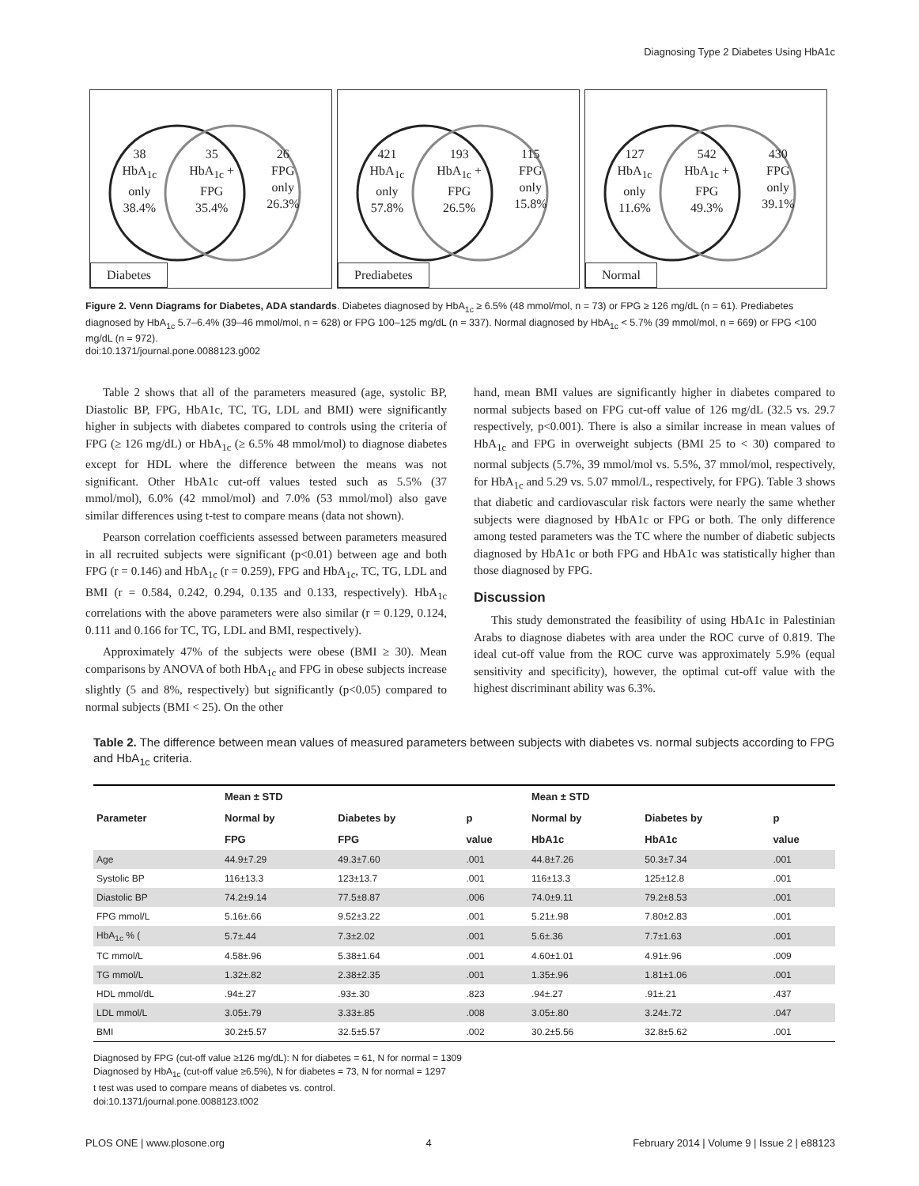Diagnosing Type 2 Diabetes Using HbA1c
38
HbA<sub>1c</sub>
only
38.4%
35
HbA<sub>1c</sub> +
FPG
35.4%
26
FPG
only
26.3%
Diabetes
421
HbA<sub>1c</sub>
only
57.8%
193
HbA<sub>1c</sub> +
FPG
26.5%
115
FPG
only
15.8%
Prediabetes
127
HbA<sub>1c</sub>
only
11.6%
542
HbA<sub>1c</sub> +
FPG
49.3%
430
FPG
only
39.1%
Normal
Figure 2. Venn Diagrams for Diabetes, ADA standards. Diabetes diagnosed by HbA<sub>1c</sub> ≥ 6.5% (48 mmol/mol, n = 73) or FPG ≥ 126 mg/dL (n = 61). Prediabetes diagnosed by HbA<sub>1c</sub> 5.7–6.4% (39–46 mmol/mol, n = 628) or FPG 100–125 mg/dL (n = 337). Normal diagnosed by HbA<sub>1c</sub> < 5.7% (39 mmol/mol, n = 669) or FPG <100 mg/dL (n = 972).
doi:10.1371/journal.pone.0088123.g002
Table 2 shows that all of the parameters measured (age, systolic BP, Diastolic BP, FPG, HbA1c, TC, TG, LDL and BMI) were significantly higher in subjects with diabetes compared to controls using the criteria of FPG (≥ 126 mg/dL) or HbA<sub>1c</sub> (≥ 6.5% 48 mmol/mol) to diagnose diabetes except for HDL where the difference between the means was not significant. Other HbA1c cut-off values tested such as 5.5% (37 mmol/mol), 6.0% (42 mmol/mol) and 7.0% (53 mmol/mol) also gave similar differences using t-test to compare means (data not shown).
Pearson correlation coefficients assessed between parameters measured in all recruited subjects were significant (p<0.01) between age and both FPG (r = 0.146) and HbA<sub>1c</sub> (r = 0.259), FPG and HbA<sub>1c</sub>, TC, TG, LDL and BMI (r = 0.584, 0.242, 0.294, 0.135 and 0.133, respectively). HbA<sub>1c</sub> correlations with the above parameters were also similar (r = 0.129, 0.124, 0.111 and 0.166 for TC, TG, LDL and BMI, respectively).
Approximately 47% of the subjects were obese (BMI ≥ 30). Mean comparisons by ANOVA of both HbA<sub>1c</sub> and FPG in obese subjects increase slightly (5 and 8%, respectively) but significantly (p<0.05) compared to normal subjects (BMI < 25). On the other
hand, mean BMI values are significantly higher in diabetes compared to normal subjects based on FPG cut-off value of 126 mg/dL (32.5 vs. 29.7 respectively, p<0.001). There is also a similar increase in mean values of HbA<sub>1c</sub> and FPG in overweight subjects (BMI 25 to < 30) compared to normal subjects (5.7%, 39 mmol/mol vs. 5.5%, 37 mmol/mol, respectively, for HbA<sub>1c</sub> and 5.29 vs. 5.07 mmol/L, respectively, for FPG). Table 3 shows that diabetic and cardiovascular risk factors were nearly the same whether subjects were diagnosed by HbA1c or FPG or both. The only difference among tested parameters was the TC where the number of diabetic subjects diagnosed by HbA1c or both FPG and HbA1c was statistically higher than those diagnosed by FPG.
Discussion
This study demonstrated the feasibility of using HbA1c in Palestinian Arabs to diagnose diabetes with area under the ROC curve of 0.819. The ideal cut-off value from the ROC curve was approximately 5.9% (equal sensitivity and specificity), however, the optimal cut-off value with the highest discriminant ability was 6.3%.
Table 2. The difference between mean values of measured parameters between subjects with diabetes vs. normal subjects according to FPG and HbA<sub>1c</sub> criteria.
| Parameter | Mean ± STD | | | Mean ± STD | | |
| --- | --- | --- | --- | --- | --- | --- |
| | Normal by | Diabetes by | p | Normal by | Diabetes by | p |
| | FPG | FPG | value | HbA1c | HbA1c | value |
| Age | 44.9±7.29 | 49.3±7.60 | .001 | 44.8±7.26 | 50.3±7.34 | .001 |
| Systolic BP | 116±13.3 | 123±13.7 | .001 | 116±13.3 | 125±12.8 | .001 |
| Diastolic BP | 74.2±9.14 | 77.5±8.87 | .006 | 74.0±9.11 | 79.2±8.53 | .001 |
| FPG mmol/L | 5.16±.66 | 9.52±3.22 | .001 | 5.21±.98 | 7.80±2.83 | .001 |
| HbA<sub>1c</sub> % ( | 5.7±.44 | 7.3±2.02 | .001 | 5.6±.36 | 7.7±1.63 | .001 |
| TC mmol/L | 4.58±.96 | 5.38±1.64 | .001 | 4.60±1.01 | 4.91±.96 | .009 |
| TG mmol/L | 1.32±.82 | 2.38±2.35 | .001 | 1.35±.96 | 1.81±1.06 | .001 |
| HDL mmol/dL | .94±.27 | .93±.30 | .823 | .94±.27 | .91±.21 | .437 |
| LDL mmol/L | 3.05±.79 | 3.33±.85 | .008 | 3.05±.80 | 3.24±.72 | .047 |
| BMI | 30.2±5.57 | 32.5±5.57 | .002 | 30.2±5.56 | 32.8±5.62 | .001 |
Diagnosed by FPG (cut-off value ≥126 mg/dL): N for diabetes = 61, N for normal = 1309
Diagnosed by HbA<sub>1c</sub> (cut-off value ≥6.5%), N for diabetes = 73, N for normal = 1297
t test was used to compare means of diabetes vs. control.
doi:10.1371/journal.pone.0088123.t002
PLOS ONE | www.plosone.org 4 February 2014 | Volume 9 | Issue 2 | e88123